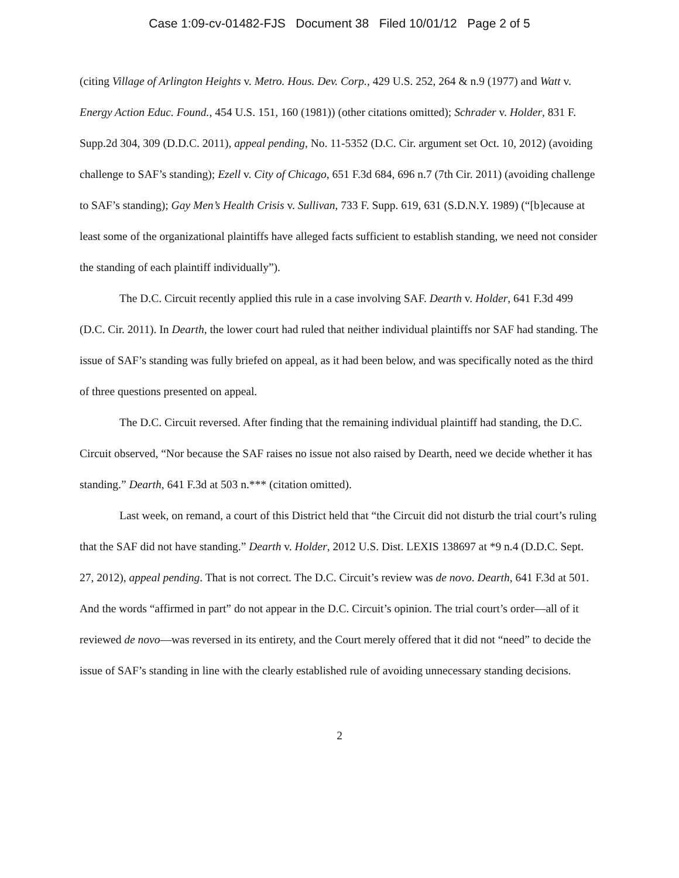Case 1:09-cv-01482-FJS Document 38 Filed 10/01/12 Page 2 of 5
(citing Village of Arlington Heights v. Metro. Hous. Dev. Corp., 429 U.S. 252, 264 & n.9 (1977) and Watt v. Energy Action Educ. Found., 454 U.S. 151, 160 (1981)) (other citations omitted); Schrader v. Holder, 831 F. Supp.2d 304, 309 (D.D.C. 2011), appeal pending, No. 11-5352 (D.C. Cir. argument set Oct. 10, 2012) (avoiding challenge to SAF’s standing); Ezell v. City of Chicago, 651 F.3d 684, 696 n.7 (7th Cir. 2011) (avoiding challenge to SAF’s standing); Gay Men’s Health Crisis v. Sullivan, 733 F. Supp. 619, 631 (S.D.N.Y. 1989) (“[b]ecause at least some of the organizational plaintiffs have alleged facts sufficient to establish standing, we need not consider the standing of each plaintiff individually”).
The D.C. Circuit recently applied this rule in a case involving SAF. Dearth v. Holder, 641 F.3d 499 (D.C. Cir. 2011). In Dearth, the lower court had ruled that neither individual plaintiffs nor SAF had standing. The issue of SAF’s standing was fully briefed on appeal, as it had been below, and was specifically noted as the third of three questions presented on appeal.
The D.C. Circuit reversed. After finding that the remaining individual plaintiff had standing, the D.C. Circuit observed, “Nor because the SAF raises no issue not also raised by Dearth, need we decide whether it has standing.” Dearth, 641 F.3d at 503 n.*** (citation omitted).
Last week, on remand, a court of this District held that “the Circuit did not disturb the trial court’s ruling that the SAF did not have standing.” Dearth v. Holder, 2012 U.S. Dist. LEXIS 138697 at *9 n.4 (D.D.C. Sept. 27, 2012), appeal pending. That is not correct. The D.C. Circuit’s review was de novo. Dearth, 641 F.3d at 501. And the words “affirmed in part” do not appear in the D.C. Circuit’s opinion. The trial court’s order—all of it reviewed de novo—was reversed in its entirety, and the Court merely offered that it did not “need” to decide the issue of SAF’s standing in line with the clearly established rule of avoiding unnecessary standing decisions.
2